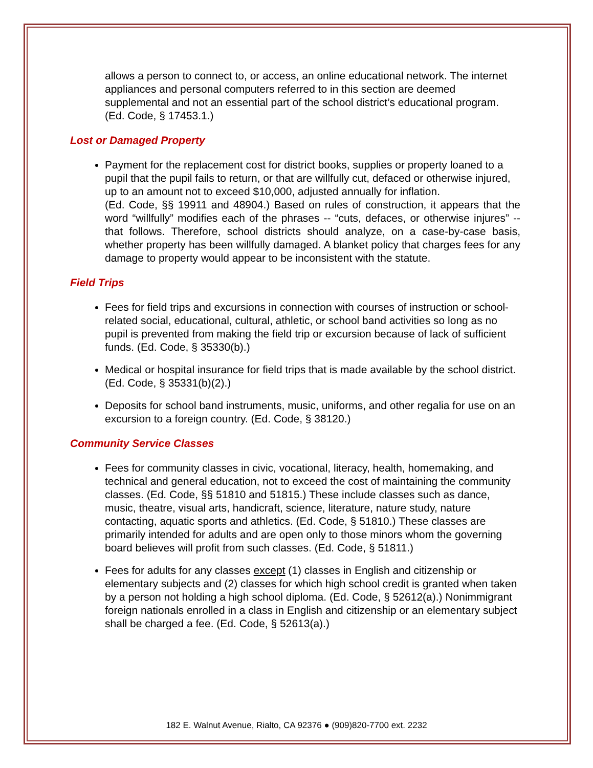allows a person to connect to, or access, an online educational network. The internet appliances and personal computers referred to in this section are deemed supplemental and not an essential part of the school district’s educational program. (Ed. Code, § 17453.1.)
Lost or Damaged Property
Payment for the replacement cost for district books, supplies or property loaned to a pupil that the pupil fails to return, or that are willfully cut, defaced or otherwise injured, up to an amount not to exceed $10,000, adjusted annually for inflation.
(Ed. Code, §§ 19911 and 48904.) Based on rules of construction, it appears that the word “willfully” modifies each of the phrases -- “cuts, defaces, or otherwise injures” -- that follows. Therefore, school districts should analyze, on a case-by-case basis, whether property has been willfully damaged. A blanket policy that charges fees for any damage to property would appear to be inconsistent with the statute.
Field Trips
Fees for field trips and excursions in connection with courses of instruction or school-related social, educational, cultural, athletic, or school band activities so long as no pupil is prevented from making the field trip or excursion because of lack of sufficient funds. (Ed. Code, § 35330(b).)
Medical or hospital insurance for field trips that is made available by the school district. (Ed. Code, § 35331(b)(2).)
Deposits for school band instruments, music, uniforms, and other regalia for use on an excursion to a foreign country. (Ed. Code, § 38120.)
Community Service Classes
Fees for community classes in civic, vocational, literacy, health, homemaking, and technical and general education, not to exceed the cost of maintaining the community classes. (Ed. Code, §§ 51810 and 51815.) These include classes such as dance, music, theatre, visual arts, handicraft, science, literature, nature study, nature contacting, aquatic sports and athletics. (Ed. Code, § 51810.) These classes are primarily intended for adults and are open only to those minors whom the governing board believes will profit from such classes. (Ed. Code, § 51811.)
Fees for adults for any classes except (1) classes in English and citizenship or elementary subjects and (2) classes for which high school credit is granted when taken by a person not holding a high school diploma. (Ed. Code, § 52612(a).) Nonimmigrant foreign nationals enrolled in a class in English and citizenship or an elementary subject shall be charged a fee. (Ed. Code, § 52613(a).)
182 E. Walnut Avenue, Rialto, CA 92376 ● (909)820-7700 ext. 2232